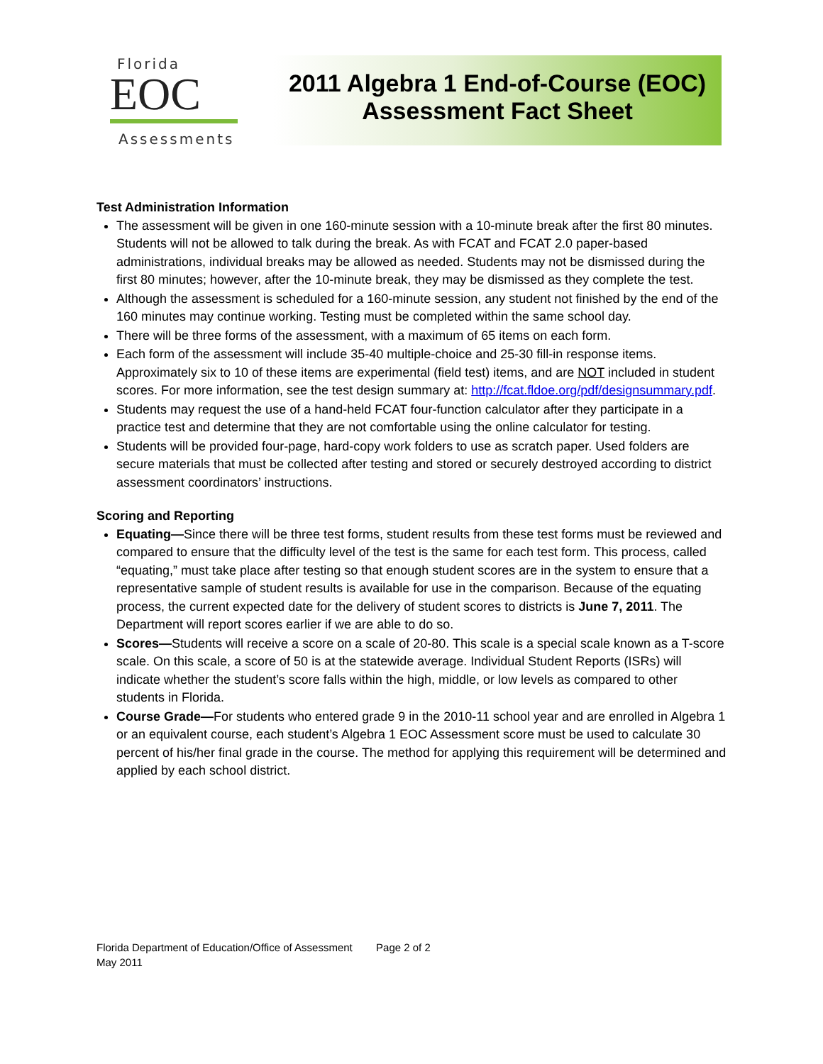Florida
EOC
Assessments
2011 Algebra 1 End-of-Course (EOC)
Assessment Fact Sheet
Test Administration Information
The assessment will be given in one 160-minute session with a 10-minute break after the first 80 minutes. Students will not be allowed to talk during the break. As with FCAT and FCAT 2.0 paper-based administrations, individual breaks may be allowed as needed. Students may not be dismissed during the first 80 minutes; however, after the 10-minute break, they may be dismissed as they complete the test.
Although the assessment is scheduled for a 160-minute session, any student not finished by the end of the 160 minutes may continue working. Testing must be completed within the same school day.
There will be three forms of the assessment, with a maximum of 65 items on each form.
Each form of the assessment will include 35-40 multiple-choice and 25-30 fill-in response items. Approximately six to 10 of these items are experimental (field test) items, and are NOT included in student scores. For more information, see the test design summary at: http://fcat.fldoe.org/pdf/designsummary.pdf.
Students may request the use of a hand-held FCAT four-function calculator after they participate in a practice test and determine that they are not comfortable using the online calculator for testing.
Students will be provided four-page, hard-copy work folders to use as scratch paper. Used folders are secure materials that must be collected after testing and stored or securely destroyed according to district assessment coordinators’ instructions.
Scoring and Reporting
Equating—Since there will be three test forms, student results from these test forms must be reviewed and compared to ensure that the difficulty level of the test is the same for each test form. This process, called “equating,” must take place after testing so that enough student scores are in the system to ensure that a representative sample of student results is available for use in the comparison. Because of the equating process, the current expected date for the delivery of student scores to districts is June 7, 2011. The Department will report scores earlier if we are able to do so.
Scores—Students will receive a score on a scale of 20-80. This scale is a special scale known as a T-score scale. On this scale, a score of 50 is at the statewide average. Individual Student Reports (ISRs) will indicate whether the student’s score falls within the high, middle, or low levels as compared to other students in Florida.
Course Grade—For students who entered grade 9 in the 2010-11 school year and are enrolled in Algebra 1 or an equivalent course, each student’s Algebra 1 EOC Assessment score must be used to calculate 30 percent of his/her final grade in the course. The method for applying this requirement will be determined and applied by each school district.
Florida Department of Education/Office of Assessment Page 2 of 2
May 2011